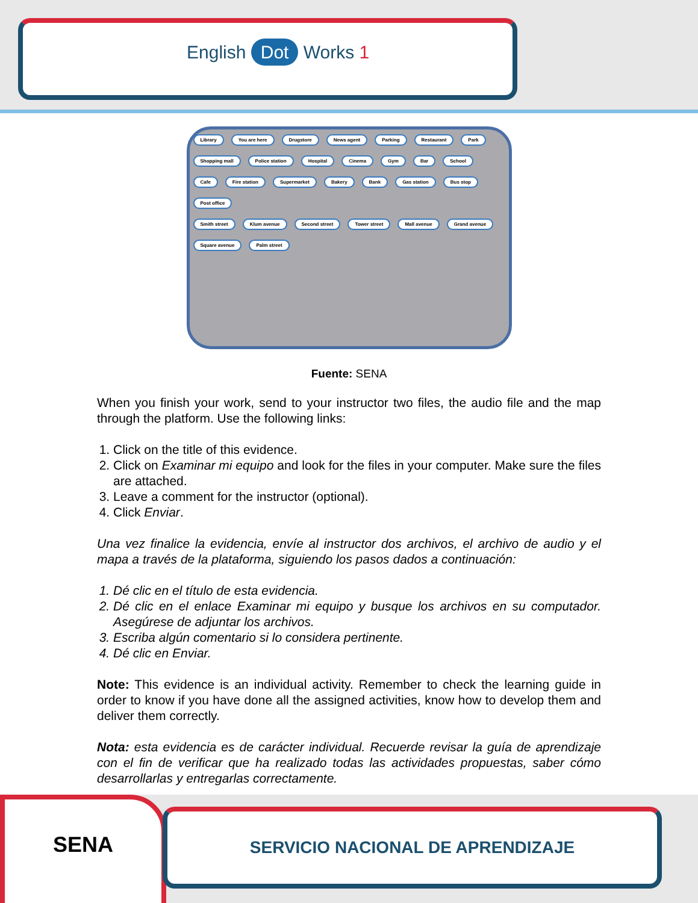English Dot Works 1
Library You are here Drugstore News agent Parking Restaurant Park Shopping mall Police station Hospital Cinema Gym Bar School Cafe Fire station Supermarket Bakery Bank Gas station Bus stop Post office
Smith street Klum avenue Second street Tower street Mall avenue Grand avenue Square avenue Palm street
Fuente: SENA
When you finish your work, send to your instructor two files, the audio file and the map through the platform. Use the following links:
1. Click on the title of this evidence.
2. Click on Examinar mi equipo and look for the files in your computer. Make sure the files are attached.
3. Leave a comment for the instructor (optional).
4. Click Enviar.
Una vez finalice la evidencia, envíe al instructor dos archivos, el archivo de audio y el mapa a través de la plataforma, siguiendo los pasos dados a continuación:
1. Dé clic en el título de esta evidencia.
2. Dé clic en el enlace Examinar mi equipo y busque los archivos en su computador. Asegúrese de adjuntar los archivos.
3. Escriba algún comentario si lo considera pertinente.
4. Dé clic en Enviar.
Note: This evidence is an individual activity. Remember to check the learning guide in order to know if you have done all the assigned activities, know how to develop them and deliver them correctly.
Nota: esta evidencia es de carácter individual. Recuerde revisar la guía de aprendizaje con el fin de verificar que ha realizado todas las actividades propuestas, saber cómo desarrollarlas y entregarlas correctamente.
SENA
SERVICIO NACIONAL DE APRENDIZAJE